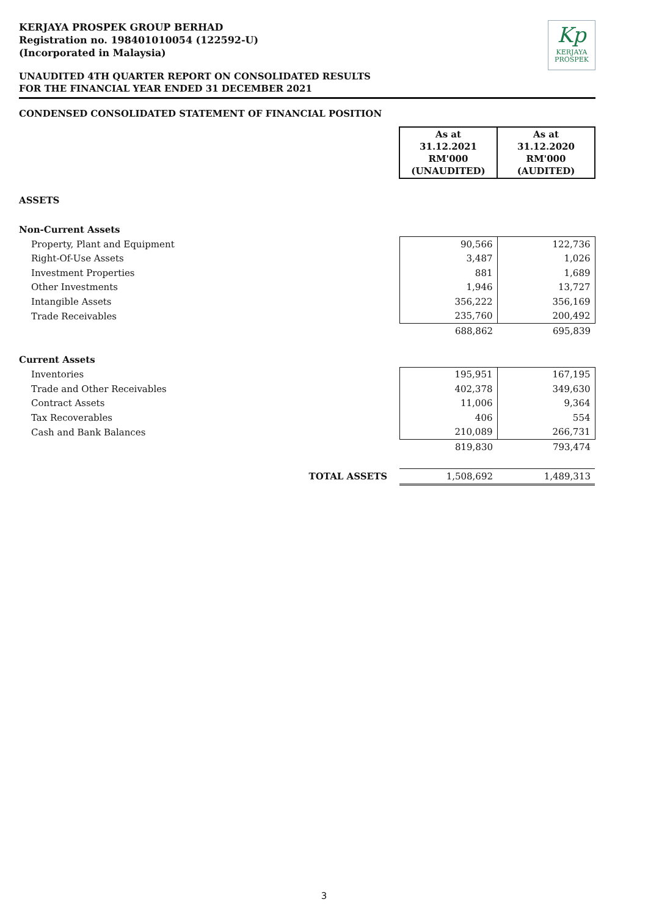KERJAYA PROSPEK GROUP BERHAD
Registration no. 198401010054 (122592-U)
(Incorporated in Malaysia)
Kp
KERJAYA
PROSPEK
UNAUDITED 4TH QUARTER REPORT ON CONSOLIDATED RESULTS
FOR THE FINANCIAL YEAR ENDED 31 DECEMBER 2021
CONDENSED CONSOLIDATED STATEMENT OF FINANCIAL POSITION
| | As at 31.12.2021 RM'000 (UNAUDITED) | As at 31.12.2020 RM'000 (AUDITED) |
| ASSETS | | |
| Non-Current Assets | | |
| Property, Plant and Equipment | 90,566 | 122,736 |
| Right-Of-Use Assets | 3,487 | 1,026 |
| Investment Properties | 881 | 1,689 |
| Other Investments | 1,946 | 13,727 |
| Intangible Assets | 356,222 | 356,169 |
| Trade Receivables | 235,760 | 200,492 |
| | 688,862 | 695,839 |
| Current Assets | | |
| Inventories | 195,951 | 167,195 |
| Trade and Other Receivables | 402,378 | 349,630 |
| Contract Assets | 11,006 | 9,364 |
| Tax Recoverables | 406 | 554 |
| Cash and Bank Balances | 210,089 | 266,731 |
| | 819,830 | 793,474 |
| TOTAL ASSETS | 1,508,692 | 1,489,313 |
3